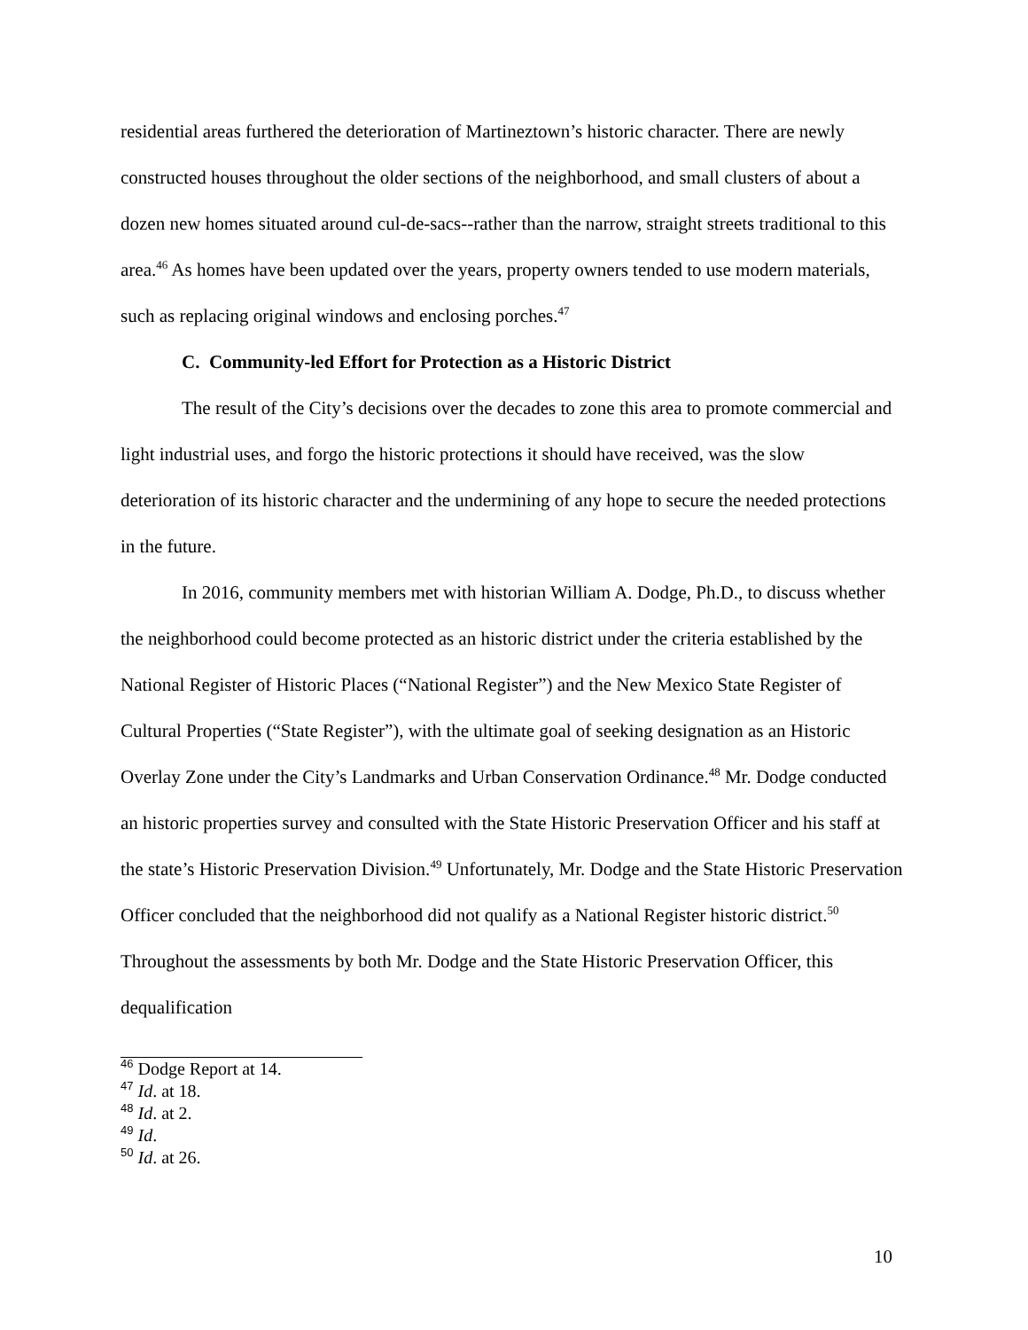residential areas furthered the deterioration of Martineztown’s historic character. There are newly constructed houses throughout the older sections of the neighborhood, and small clusters of about a dozen new homes situated around cul-de-sacs--rather than the narrow, straight streets traditional to this area.<sup>46</sup> As homes have been updated over the years, property owners tended to use modern materials, such as replacing original windows and enclosing porches.<sup>47</sup>
C. Community-led Effort for Protection as a Historic District
The result of the City’s decisions over the decades to zone this area to promote commercial and light industrial uses, and forgo the historic protections it should have received, was the slow deterioration of its historic character and the undermining of any hope to secure the needed protections in the future.
In 2016, community members met with historian William A. Dodge, Ph.D., to discuss whether the neighborhood could become protected as an historic district under the criteria established by the National Register of Historic Places (“National Register”) and the New Mexico State Register of Cultural Properties (“State Register”), with the ultimate goal of seeking designation as an Historic Overlay Zone under the City’s Landmarks and Urban Conservation Ordinance.<sup>48</sup> Mr. Dodge conducted an historic properties survey and consulted with the State Historic Preservation Officer and his staff at the state’s Historic Preservation Division.<sup>49</sup> Unfortunately, Mr. Dodge and the State Historic Preservation Officer concluded that the neighborhood did not qualify as a National Register historic district.<sup>50</sup> Throughout the assessments by both Mr. Dodge and the State Historic Preservation Officer, this dequalification
<sup>46</sup> Dodge Report at 14.
<sup>47</sup> Id. at 18.
<sup>48</sup> Id. at 2.
<sup>49</sup> Id.
<sup>50</sup> Id. at 26.
10